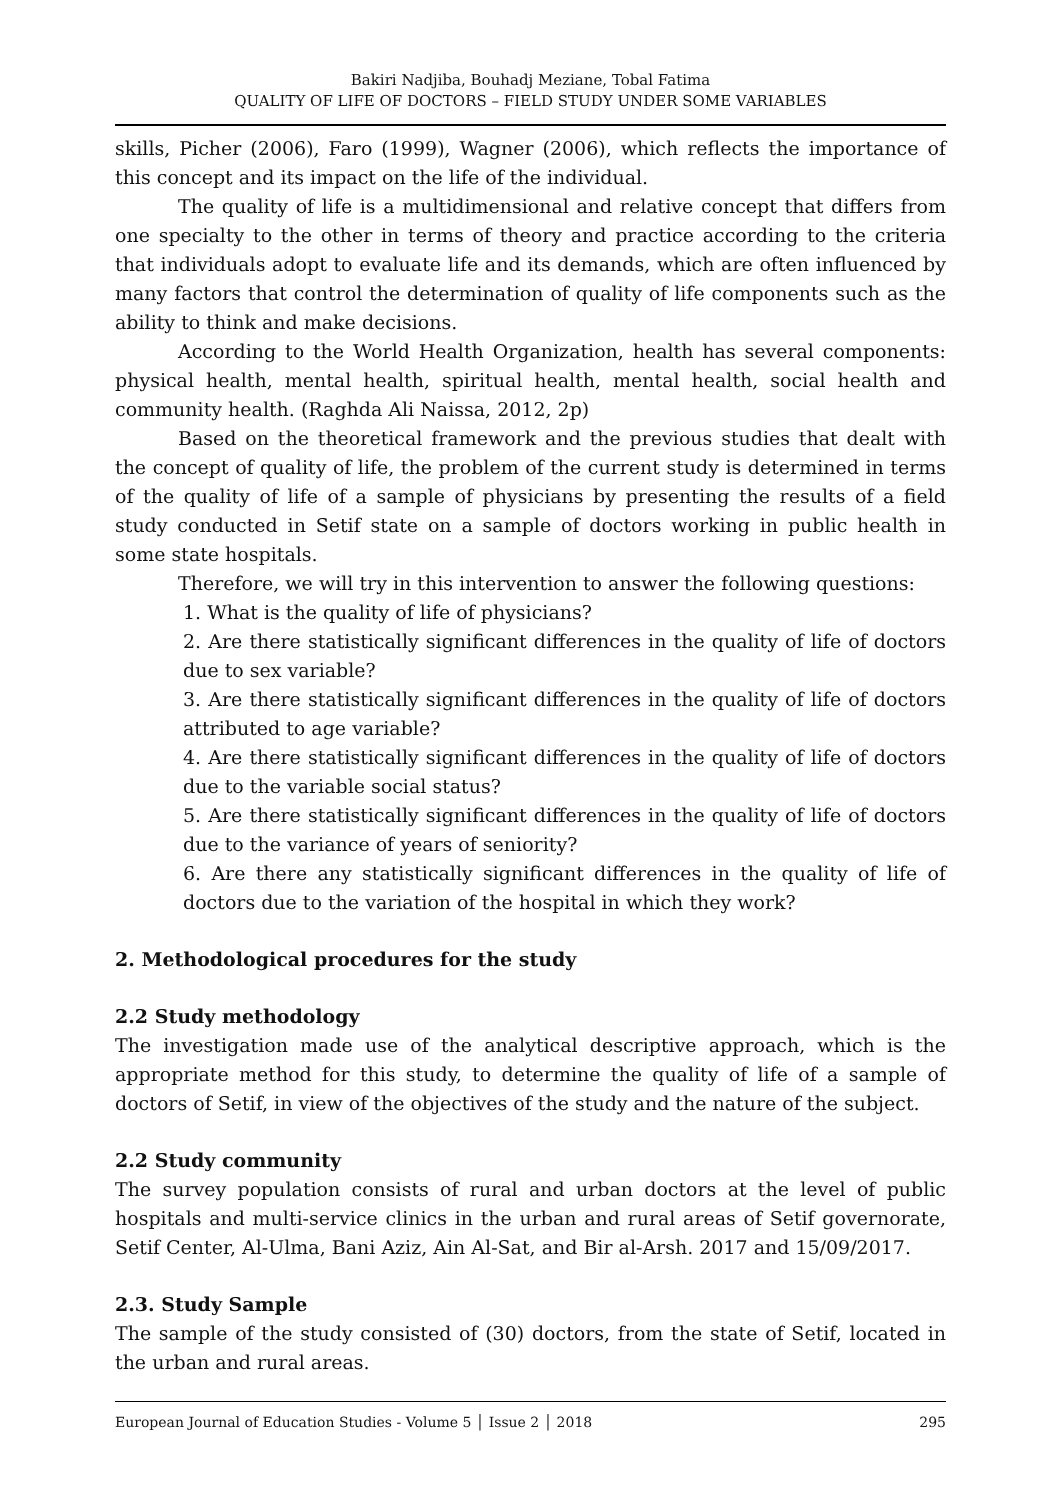Bakiri Nadjiba, Bouhadj Meziane, Tobal Fatima
QUALITY OF LIFE OF DOCTORS – FIELD STUDY UNDER SOME VARIABLES
skills, Picher (2006), Faro (1999), Wagner (2006), which reflects the importance of this concept and its impact on the life of the individual.
The quality of life is a multidimensional and relative concept that differs from one specialty to the other in terms of theory and practice according to the criteria that individuals adopt to evaluate life and its demands, which are often influenced by many factors that control the determination of quality of life components such as the ability to think and make decisions.
According to the World Health Organization, health has several components: physical health, mental health, spiritual health, mental health, social health and community health. (Raghda Ali Naissa, 2012, 2p)
Based on the theoretical framework and the previous studies that dealt with the concept of quality of life, the problem of the current study is determined in terms of the quality of life of a sample of physicians by presenting the results of a field study conducted in Setif state on a sample of doctors working in public health in some state hospitals.
Therefore, we will try in this intervention to answer the following questions:
1. What is the quality of life of physicians?
2. Are there statistically significant differences in the quality of life of doctors due to sex variable?
3. Are there statistically significant differences in the quality of life of doctors attributed to age variable?
4. Are there statistically significant differences in the quality of life of doctors due to the variable social status?
5. Are there statistically significant differences in the quality of life of doctors due to the variance of years of seniority?
6. Are there any statistically significant differences in the quality of life of doctors due to the variation of the hospital in which they work?
2. Methodological procedures for the study
2.2 Study methodology
The investigation made use of the analytical descriptive approach, which is the appropriate method for this study, to determine the quality of life of a sample of doctors of Setif, in view of the objectives of the study and the nature of the subject.
2.2 Study community
The survey population consists of rural and urban doctors at the level of public hospitals and multi-service clinics in the urban and rural areas of Setif governorate, Setif Center, Al-Ulma, Bani Aziz, Ain Al-Sat, and Bir al-Arsh. 2017 and 15/09/2017.
2.3. Study Sample
The sample of the study consisted of (30) doctors, from the state of Setif, located in the urban and rural areas.
European Journal of Education Studies - Volume 5 │ Issue 2 │ 2018 295